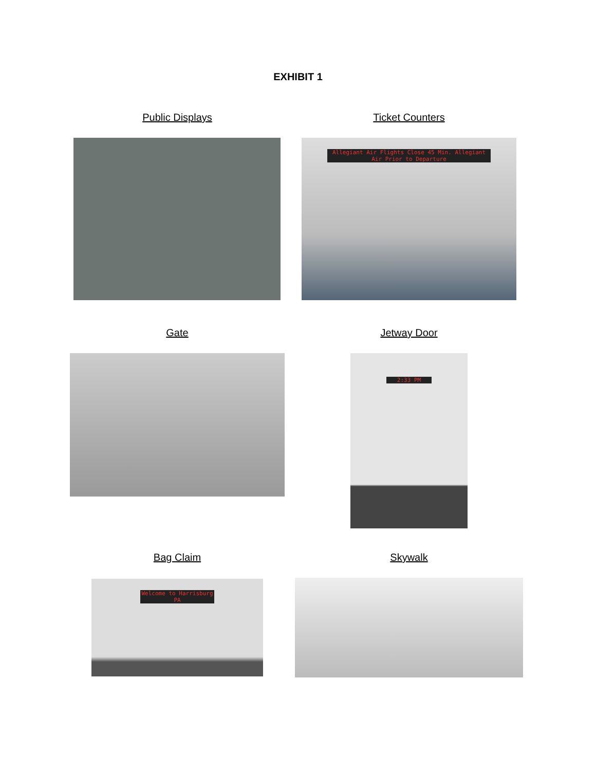EXHIBIT 1
Public Displays Ticket Counters
Allegiant Air Flights Close 45 Min. Allegiant Air Prior to Departure
Gate Jetway Door
2:33 PM
Bag Claim Skywalk
Welcome to Harrisburg PA